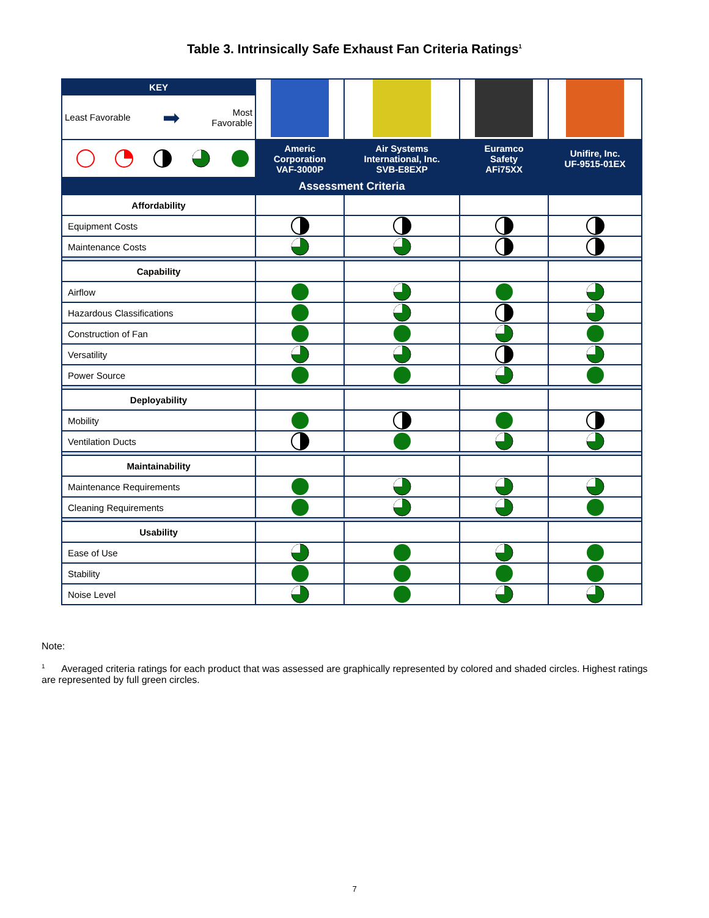Table 3. Intrinsically Safe Exhaust Fan Criteria Ratings<sup>1</sup>
| KEY | | | | |
| Least Favorable ➡ Most Favorable | | | | |
| | Americ Corporation VAF-3000P | Air Systems International, Inc. SVB-E8EXP | Euramco Safety AFi75XX | Unifire, Inc. UF-9515-01EX |
| Assessment Criteria | | | | |
| Affordability | | | | |
| Equipment Costs | | | | |
| Maintenance Costs | | | | |
| Capability | | | | |
| Airflow | | | | |
| Hazardous Classifications | | | | |
| Construction of Fan | | | | |
| Versatility | | | | |
| Power Source | | | | |
| Deployability | | | | |
| Mobility | | | | |
| Ventilation Ducts | | | | |
| Maintainability | | | | |
| Maintenance Requirements | | | | |
| Cleaning Requirements | | | | |
| Usability | | | | |
| Ease of Use | | | | |
| Stability | | | | |
| Noise Level | | | | |
Note:
<sup>1</sup> Averaged criteria ratings for each product that was assessed are graphically represented by colored and shaded circles. Highest ratings are represented by full green circles.
7